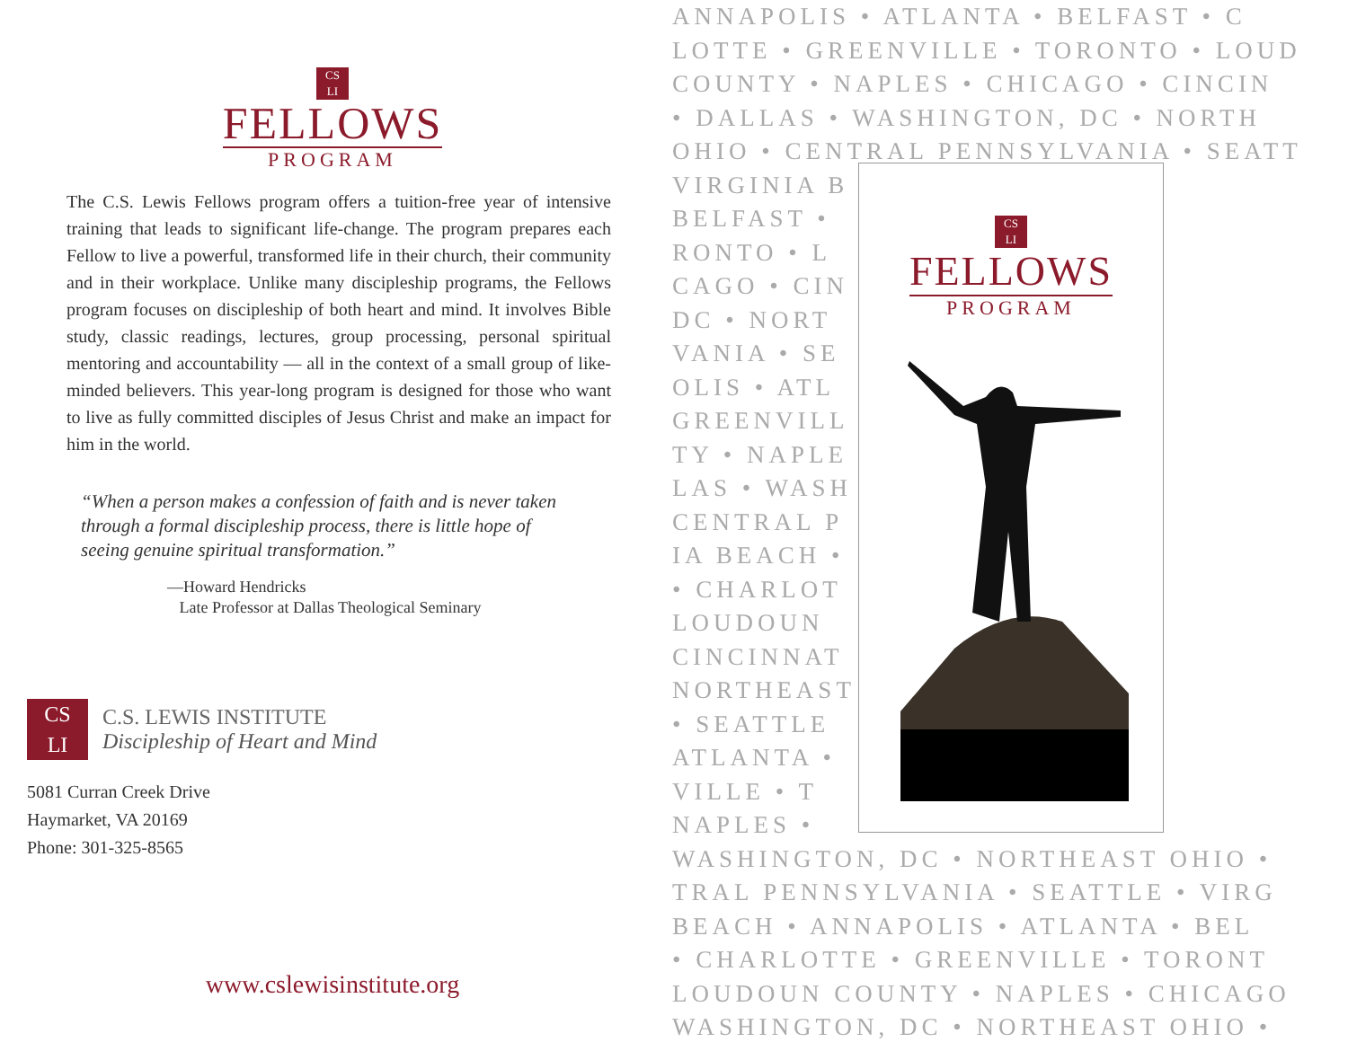CS
LI
FELLOWS
PROGRAM
The C.S. Lewis Fellows program offers a tuition-free year of intensive training that leads to significant life-change. The program prepares each Fellow to live a powerful, transformed life in their church, their community and in their workplace. Unlike many discipleship programs, the Fellows program focuses on discipleship of both heart and mind. It involves Bible study, classic readings, lectures, group processing, personal spiritual mentoring and accountability — all in the context of a small group of like-minded believers. This year-long program is designed for those who want to live as fully committed disciples of Jesus Christ and make an impact for him in the world.
“When a person makes a confession of faith and is never taken through a formal discipleship process, there is little hope of seeing genuine spiritual transformation.”
—Howard Hendricks
Late Professor at Dallas Theological Seminary
CS
LI
C.S. LEWIS INSTITUTE
Discipleship of Heart and Mind
5081 Curran Creek Drive
Haymarket, VA 20169
Phone: 301-325-8565
www.cslewisinstitute.org
ANNAPOLIS • ATLANTA • BELFAST • C
LOTTE • GREENVILLE • TORONTO • LOUD
COUNTY • NAPLES • CHICAGO • CINCIN
• DALLAS • WASHINGTON, DC • NORTH
OHIO • CENTRAL PENNSYLVANIA • SEATT
VIRGINIA B
BELFAST •
RONTO • L
CAGO • CIN
DC • NORT
VANIA • SE
OLIS • ATL
GREENVILL
TY • NAPLE
LAS • WASH
CENTRAL P
IA BEACH •
• CHARLOT
LOUDOUN
CINCINNAT
NORTHEAST
• SEATTLE
ATLANTA •
VILLE • T
NAPLES •
WASHINGTON, DC • NORTHEAST OHIO •
TRAL PENNSYLVANIA • SEATTLE • VIRG
BEACH • ANNAPOLIS • ATLANTA • BEL
• CHARLOTTE • GREENVILLE • TORONT
LOUDOUN COUNTY • NAPLES • CHICAGO
WASHINGTON, DC • NORTHEAST OHIO •
CS
LI
FELLOWS
PROGRAM